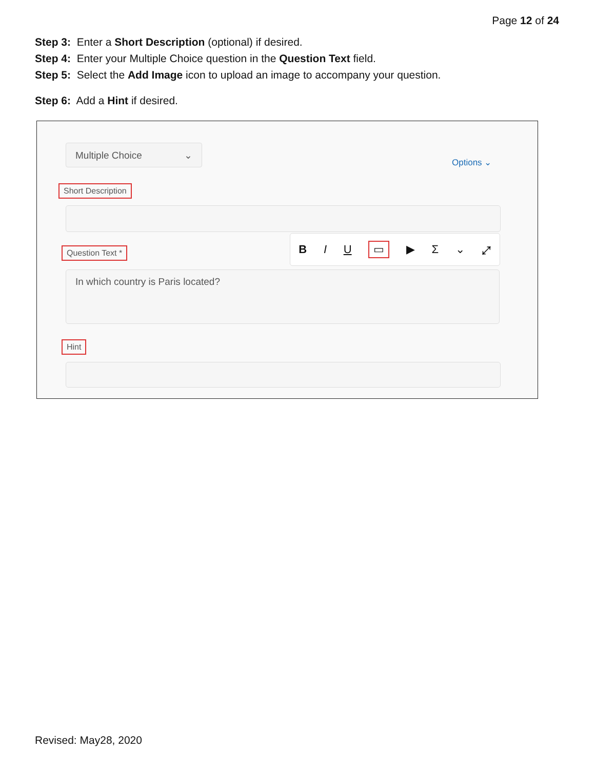Page 12 of 24
Step 3: Enter a Short Description (optional) if desired.
Step 4: Enter your Multiple Choice question in the Question Text field.
Step 5: Select the Add Image icon to upload an image to accompany your question.
Step 6: Add a Hint if desired.
Multiple Choice ⌄
Options ⌄
Short Description
Question Text *
B I U ▭ ▶ Σ ⌄ ⤢
In which country is Paris located?
Hint
Revised: May28, 2020